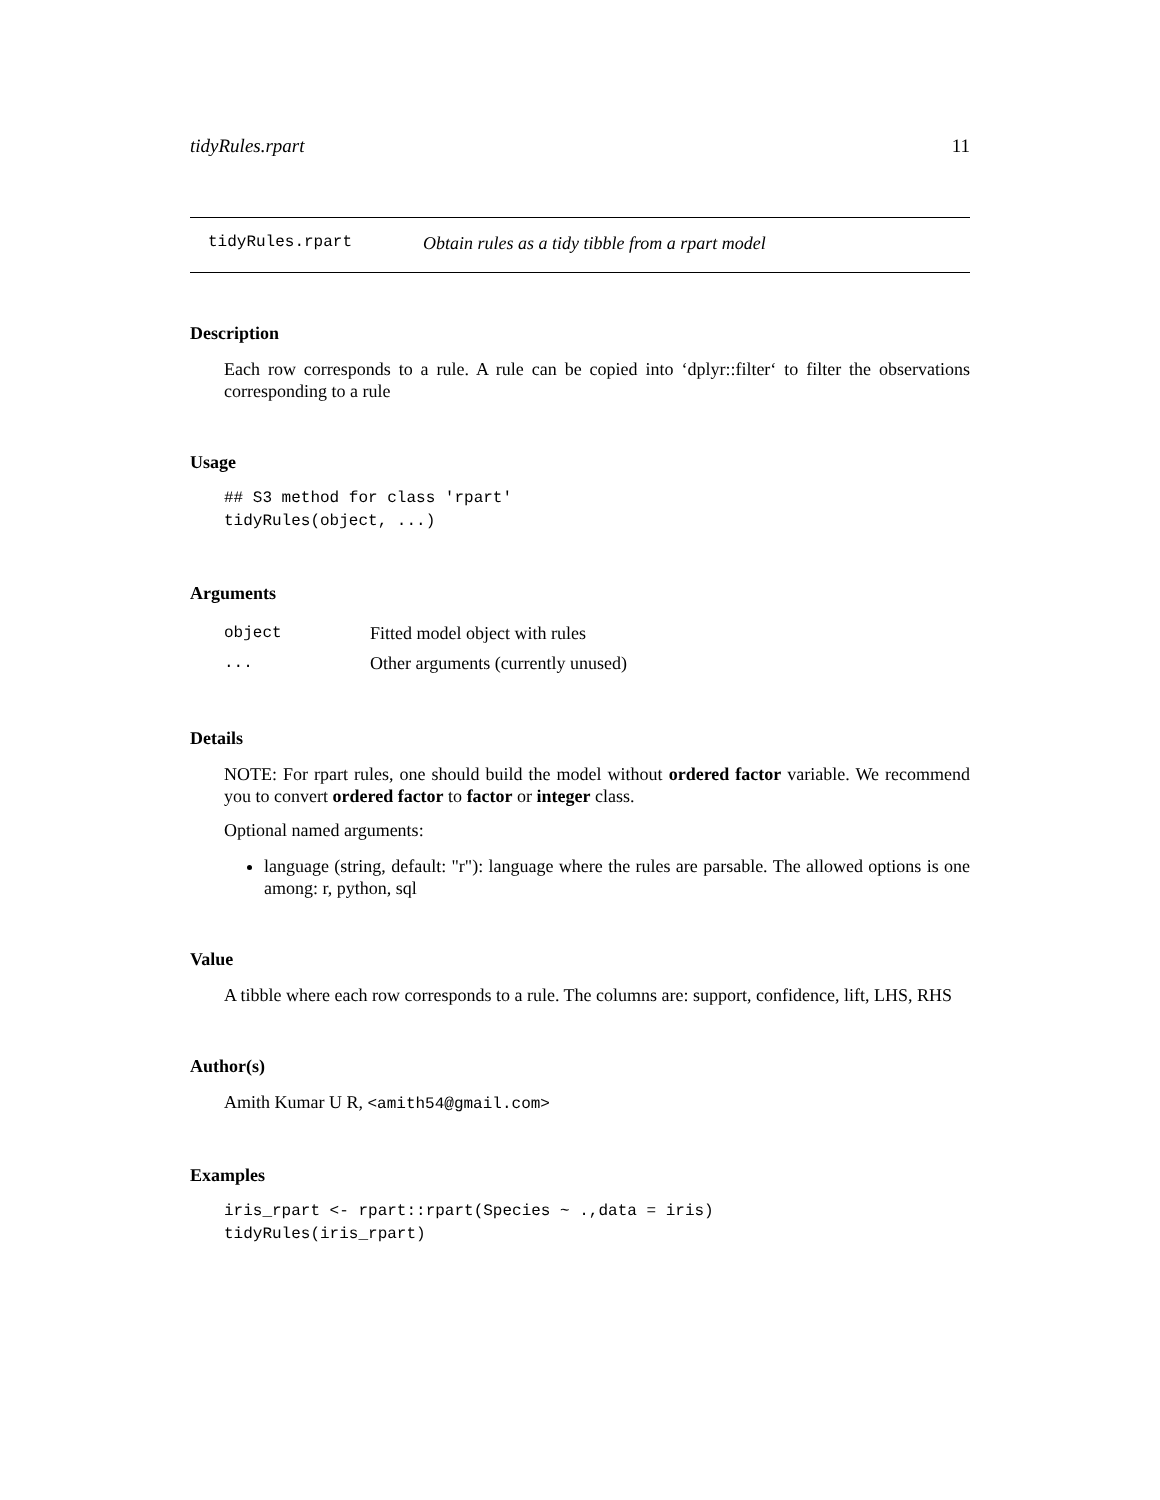tidyRules.rpart 11
tidyRules.rpart Obtain rules as a tidy tibble from a rpart model
Description
Each row corresponds to a rule. A rule can be copied into ‘dplyr::filter‘ to filter the observations corresponding to a rule
Usage
## S3 method for class 'rpart'
tidyRules(object, ...)
Arguments
| object | Fitted model object with rules |
| ... | Other arguments (currently unused) |
Details
NOTE: For rpart rules, one should build the model without ordered factor variable. We recommend you to convert ordered factor to factor or integer class.
Optional named arguments:
language (string, default: "r"): language where the rules are parsable. The allowed options is one among: r, python, sql
Value
A tibble where each row corresponds to a rule. The columns are: support, confidence, lift, LHS, RHS
Author(s)
Amith Kumar U R, <amith54@gmail.com>
Examples
iris_rpart <- rpart::rpart(Species ~ .,data = iris)
tidyRules(iris_rpart)